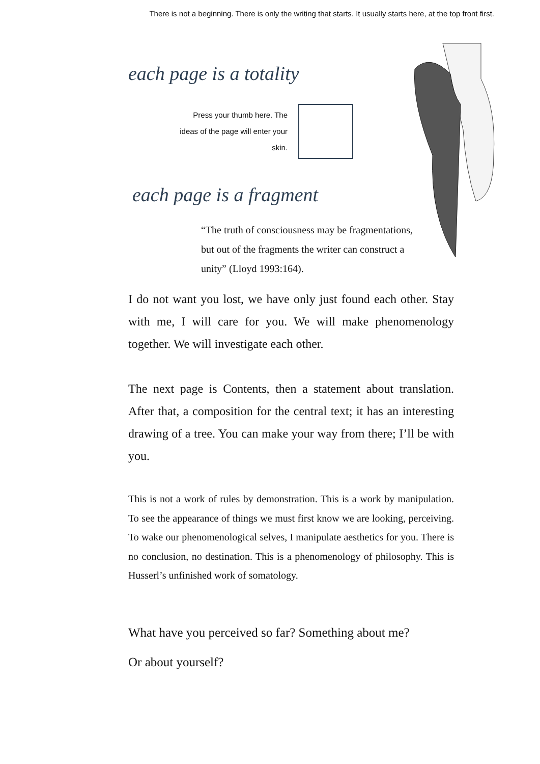There is not a beginning. There is only the writing that starts. It usually starts here, at the top front first.
each page is a totality
Press your thumb here. The ideas of the page will enter your skin.
each page is a fragment
“The truth of consciousness may be fragmentations, but out of the fragments the writer can construct a unity” (Lloyd 1993:164).
I do not want you lost, we have only just found each other. Stay with me, I will care for you. We will make phenomenology together. We will investigate each other.
The next page is Contents, then a statement about translation. After that, a composition for the central text; it has an interesting drawing of a tree. You can make your way from there; I’ll be with you.
This is not a work of rules by demonstration. This is a work by manipulation. To see the appearance of things we must first know we are looking, perceiving. To wake our phenomenological selves, I manipulate aesthetics for you. There is no conclusion, no destination. This is a phenomenology of philosophy. This is Husserl’s unfinished work of somatology.
What have you perceived so far? Something about me?
Or about yourself?